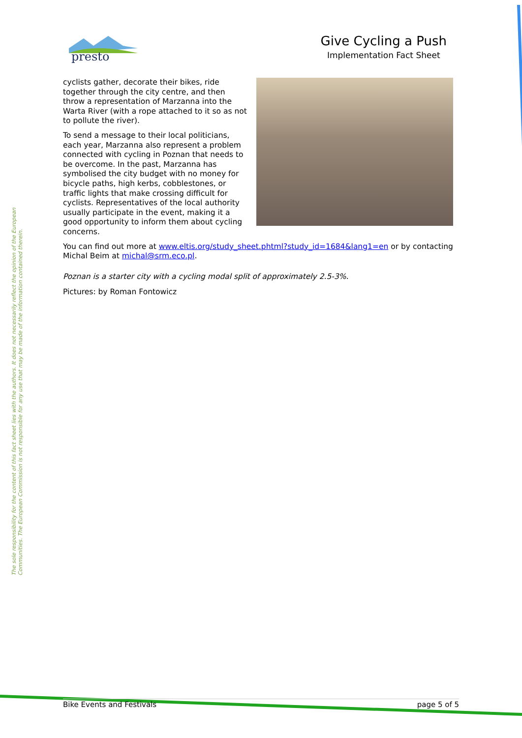presto
Give Cycling a Push
Implementation Fact Sheet
cyclists gather, decorate their bikes, ride together through the city centre, and then throw a representation of Marzanna into the Warta River (with a rope attached to it so as not to pollute the river).
To send a message to their local politicians, each year, Marzanna also represent a problem connected with cycling in Poznan that needs to be overcome. In the past, Marzanna has symbolised the city budget with no money for bicycle paths, high kerbs, cobblestones, or traffic lights that make crossing difficult for cyclists. Representatives of the local authority usually participate in the event, making it a good opportunity to inform them about cycling concerns.
You can find out more at www.eltis.org/study_sheet.phtml?study_id=1684&lang1=en or by contacting Michal Beim at michal@srm.eco.pl.
Poznan is a starter city with a cycling modal split of approximately 2.5-3%.
Pictures: by Roman Fontowicz
The sole responsibility for the content of this fact sheet lies with the authors. It does not necessarily reflect the opinion of the European
Communities. The European Commission is not responsible for any use that may be made of the information contained therein.
Bike Events and Festivals page 5 of 5